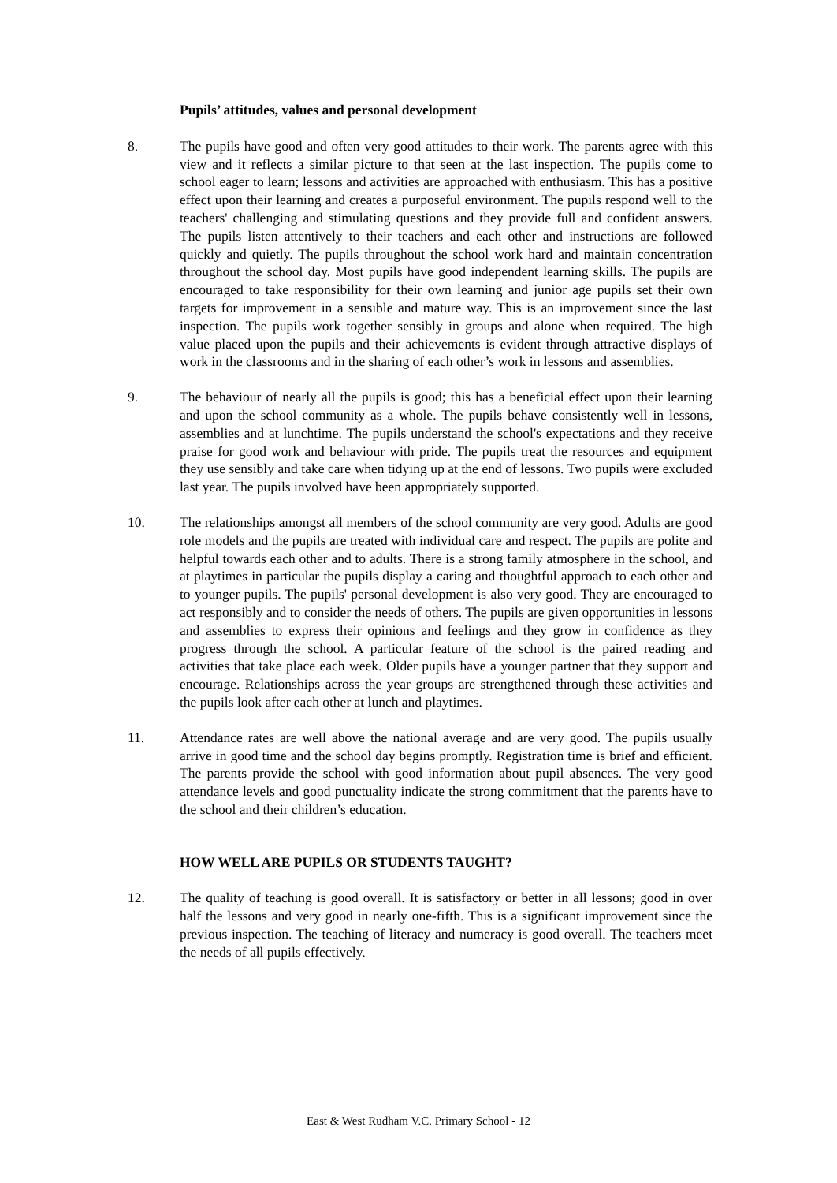Pupils’ attitudes, values and personal development
8. The pupils have good and often very good attitudes to their work. The parents agree with this view and it reflects a similar picture to that seen at the last inspection. The pupils come to school eager to learn; lessons and activities are approached with enthusiasm. This has a positive effect upon their learning and creates a purposeful environment. The pupils respond well to the teachers' challenging and stimulating questions and they provide full and confident answers. The pupils listen attentively to their teachers and each other and instructions are followed quickly and quietly. The pupils throughout the school work hard and maintain concentration throughout the school day. Most pupils have good independent learning skills. The pupils are encouraged to take responsibility for their own learning and junior age pupils set their own targets for improvement in a sensible and mature way. This is an improvement since the last inspection. The pupils work together sensibly in groups and alone when required. The high value placed upon the pupils and their achievements is evident through attractive displays of work in the classrooms and in the sharing of each other’s work in lessons and assemblies.
9. The behaviour of nearly all the pupils is good; this has a beneficial effect upon their learning and upon the school community as a whole. The pupils behave consistently well in lessons, assemblies and at lunchtime. The pupils understand the school's expectations and they receive praise for good work and behaviour with pride. The pupils treat the resources and equipment they use sensibly and take care when tidying up at the end of lessons. Two pupils were excluded last year. The pupils involved have been appropriately supported.
10. The relationships amongst all members of the school community are very good. Adults are good role models and the pupils are treated with individual care and respect. The pupils are polite and helpful towards each other and to adults. There is a strong family atmosphere in the school, and at playtimes in particular the pupils display a caring and thoughtful approach to each other and to younger pupils. The pupils' personal development is also very good. They are encouraged to act responsibly and to consider the needs of others. The pupils are given opportunities in lessons and assemblies to express their opinions and feelings and they grow in confidence as they progress through the school. A particular feature of the school is the paired reading and activities that take place each week. Older pupils have a younger partner that they support and encourage. Relationships across the year groups are strengthened through these activities and the pupils look after each other at lunch and playtimes.
11. Attendance rates are well above the national average and are very good. The pupils usually arrive in good time and the school day begins promptly. Registration time is brief and efficient. The parents provide the school with good information about pupil absences. The very good attendance levels and good punctuality indicate the strong commitment that the parents have to the school and their children’s education.
HOW WELL ARE PUPILS OR STUDENTS TAUGHT?
12. The quality of teaching is good overall. It is satisfactory or better in all lessons; good in over half the lessons and very good in nearly one-fifth. This is a significant improvement since the previous inspection. The teaching of literacy and numeracy is good overall. The teachers meet the needs of all pupils effectively.
East & West Rudham V.C. Primary School - 12